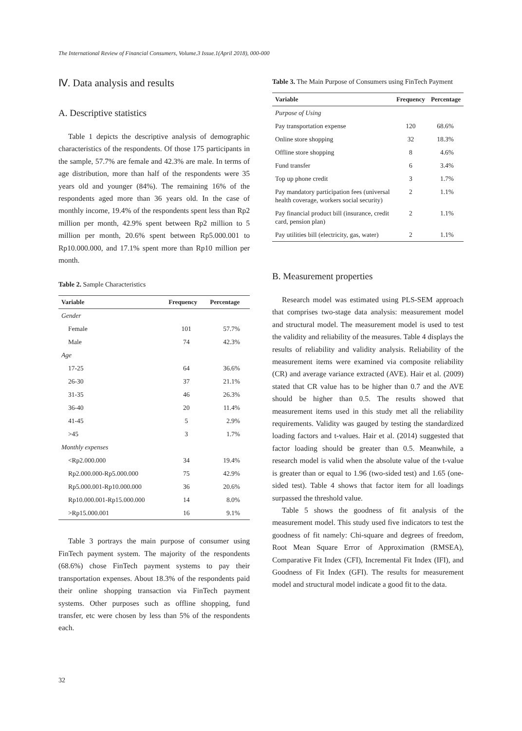The International Review of Financial Consumers, Volume.3 Issue.1(April 2018), 000-000
Ⅳ. Data analysis and results
A. Descriptive statistics
Table 1 depicts the descriptive analysis of demographic characteristics of the respondents. Of those 175 participants in the sample, 57.7% are female and 42.3% are male. In terms of age distribution, more than half of the respondents were 35 years old and younger (84%). The remaining 16% of the respondents aged more than 36 years old. In the case of monthly income, 19.4% of the respondents spent less than Rp2 million per month, 42.9% spent between Rp2 million to 5 million per month, 20.6% spent between Rp5.000.001 to Rp10.000.000, and 17.1% spent more than Rp10 million per month.
Table 2. Sample Characteristics
| Variable | Frequency | Percentage |
| --- | --- | --- |
| Gender | | |
| Female | 101 | 57.7% |
| Male | 74 | 42.3% |
| Age | | |
| 17-25 | 64 | 36.6% |
| 26-30 | 37 | 21.1% |
| 31-35 | 46 | 26.3% |
| 36-40 | 20 | 11.4% |
| 41-45 | 5 | 2.9% |
| >45 | 3 | 1.7% |
| Monthly expenses | | |
| <Rp2.000.000 | 34 | 19.4% |
| Rp2.000.000-Rp5.000.000 | 75 | 42.9% |
| Rp5.000.001-Rp10.000.000 | 36 | 20.6% |
| Rp10.000.001-Rp15.000.000 | 14 | 8.0% |
| >Rp15.000.001 | 16 | 9.1% |
Table 3 portrays the main purpose of consumer using FinTech payment system. The majority of the respondents (68.6%) chose FinTech payment systems to pay their transportation expenses. About 18.3% of the respondents paid their online shopping transaction via FinTech payment systems. Other purposes such as offline shopping, fund transfer, etc were chosen by less than 5% of the respondents each.
Table 3. The Main Purpose of Consumers using FinTech Payment
| Variable | Frequency | Percentage |
| --- | --- | --- |
| Purpose of Using | | |
| Pay transportation expense | 120 | 68.6% |
| Online store shopping | 32 | 18.3% |
| Offline store shopping | 8 | 4.6% |
| Fund transfer | 6 | 3.4% |
| Top up phone credit | 3 | 1.7% |
| Pay mandatory participation fees (universal health coverage, workers social security) | 2 | 1.1% |
| Pay financial product bill (insurance, credit card, pension plan) | 2 | 1.1% |
| Pay utilities bill (electricity, gas, water) | 2 | 1.1% |
B. Measurement properties
Research model was estimated using PLS-SEM approach that comprises two-stage data analysis: measurement model and structural model. The measurement model is used to test the validity and reliability of the measures. Table 4 displays the results of reliability and validity analysis. Reliability of the measurement items were examined via composite reliability (CR) and average variance extracted (AVE). Hair et al. (2009) stated that CR value has to be higher than 0.7 and the AVE should be higher than 0.5. The results showed that measurement items used in this study met all the reliability requirements. Validity was gauged by testing the standardized loading factors and t-values. Hair et al. (2014) suggested that factor loading should be greater than 0.5. Meanwhile, a research model is valid when the absolute value of the t-value is greater than or equal to 1.96 (two-sided test) and 1.65 (one-sided test). Table 4 shows that factor item for all loadings surpassed the threshold value.
Table 5 shows the goodness of fit analysis of the measurement model. This study used five indicators to test the goodness of fit namely: Chi-square and degrees of freedom, Root Mean Square Error of Approximation (RMSEA), Comparative Fit Index (CFI), Incremental Fit Index (IFI), and Goodness of Fit Index (GFI). The results for measurement model and structural model indicate a good fit to the data.
32